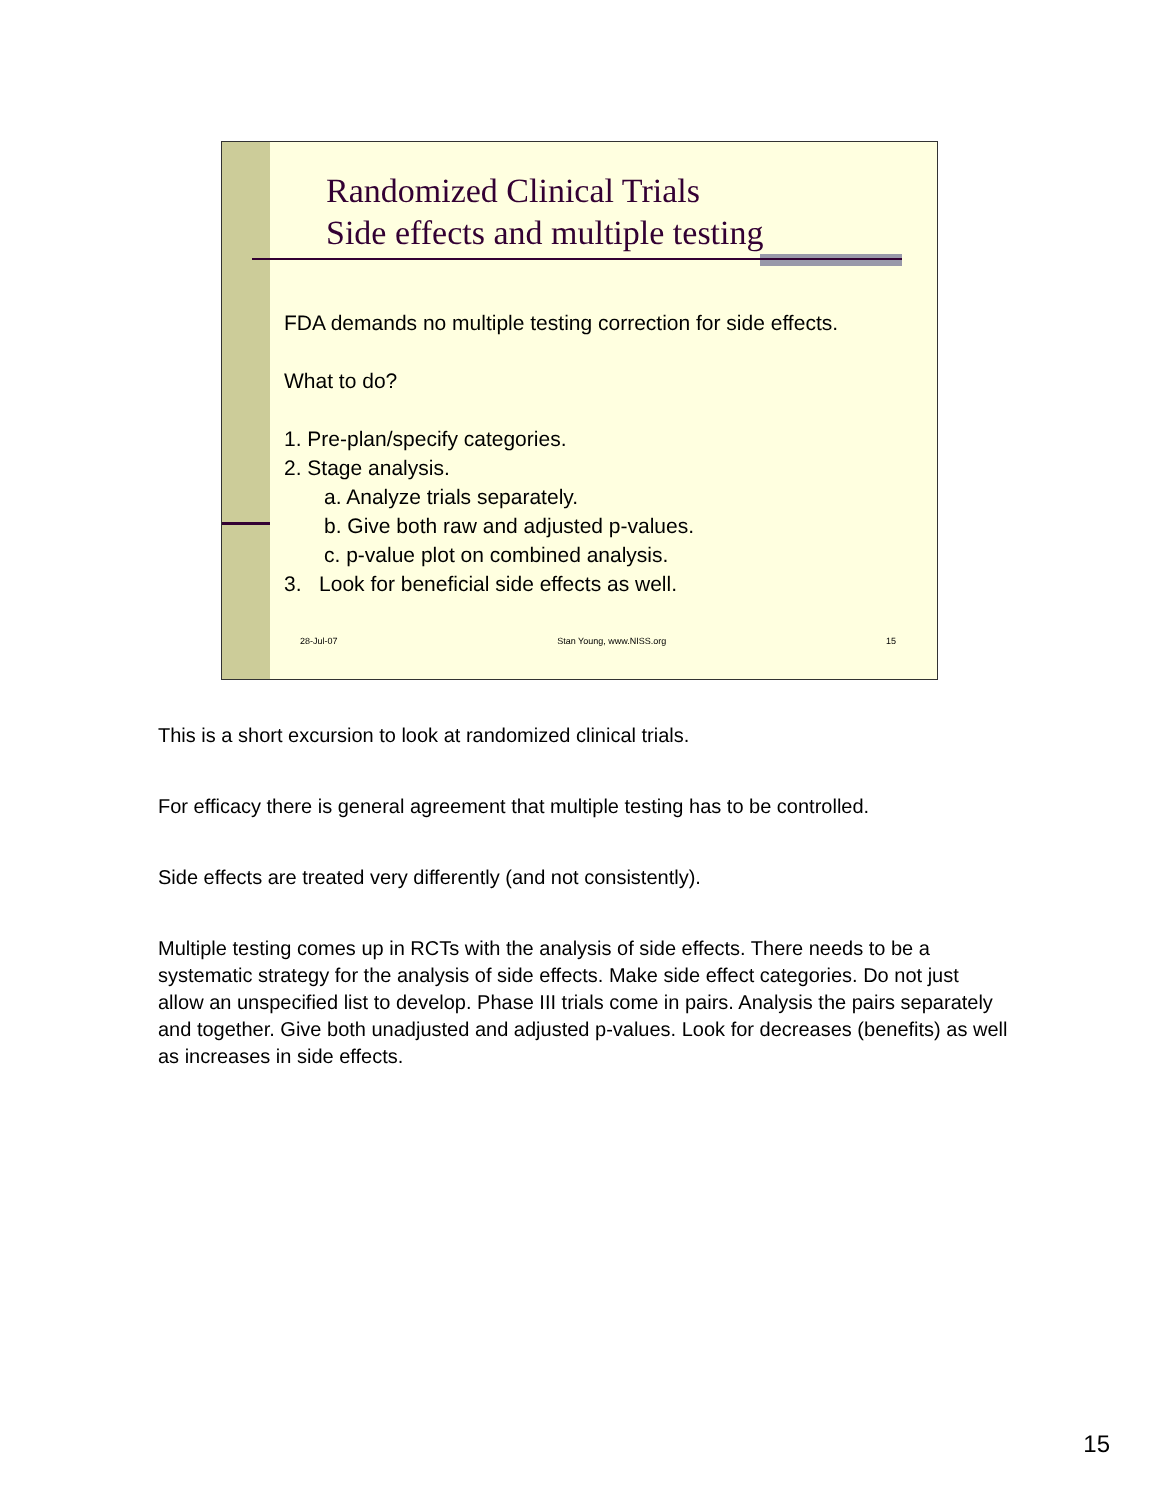Randomized Clinical Trials
Side effects and multiple testing
FDA demands no multiple testing correction for side effects.
What to do?
1. Pre-plan/specify categories.
2. Stage analysis.
a. Analyze trials separately.
b. Give both raw and adjusted p-values.
c. p-value plot on combined analysis.
3. Look for beneficial side effects as well.
28-Jul-07 Stan Young, www.NISS.org 15
This is a short excursion to look at randomized clinical trials.
For efficacy there is general agreement that multiple testing has to be controlled.
Side effects are treated very differently (and not consistently).
Multiple testing comes up in RCTs with the analysis of side effects. There needs to be a systematic strategy for the analysis of side effects. Make side effect categories. Do not just allow an unspecified list to develop. Phase III trials come in pairs. Analysis the pairs separately and together. Give both unadjusted and adjusted p-values. Look for decreases (benefits) as well as increases in side effects.
15